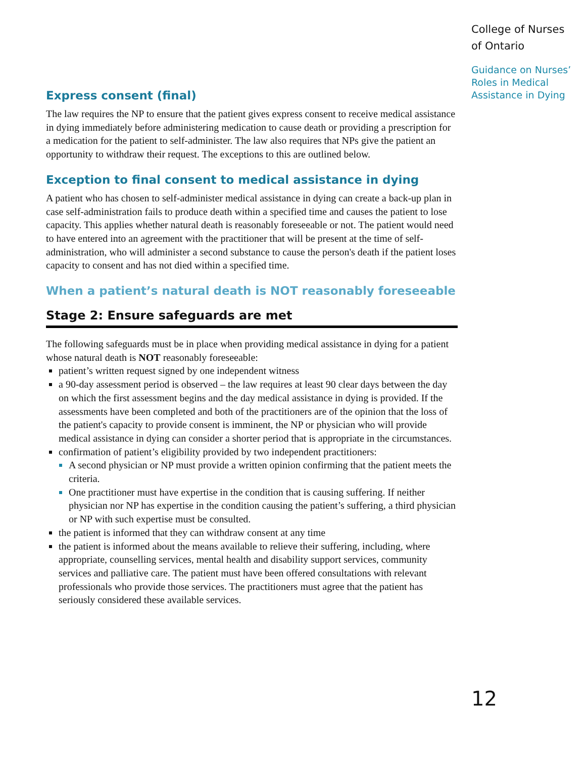Express consent (final)
The law requires the NP to ensure that the patient gives express consent to receive medical assistance in dying immediately before administering medication to cause death or providing a prescription for a medication for the patient to self-administer. The law also requires that NPs give the patient an opportunity to withdraw their request. The exceptions to this are outlined below.
Exception to final consent to medical assistance in dying
A patient who has chosen to self-administer medical assistance in dying can create a back-up plan in case self-administration fails to produce death within a specified time and causes the patient to lose capacity. This applies whether natural death is reasonably foreseeable or not. The patient would need to have entered into an agreement with the practitioner that will be present at the time of self-administration, who will administer a second substance to cause the person's death if the patient loses capacity to consent and has not died within a specified time.
When a patient’s natural death is NOT reasonably foreseeable
Stage 2: Ensure safeguards are met
The following safeguards must be in place when providing medical assistance in dying for a patient whose natural death is NOT reasonably foreseeable:
patient’s written request signed by one independent witness
a 90-day assessment period is observed – the law requires at least 90 clear days between the day on which the first assessment begins and the day medical assistance in dying is provided. If the assessments have been completed and both of the practitioners are of the opinion that the loss of the patient's capacity to provide consent is imminent, the NP or physician who will provide medical assistance in dying can consider a shorter period that is appropriate in the circumstances.
confirmation of patient’s eligibility provided by two independent practitioners:
A second physician or NP must provide a written opinion confirming that the patient meets the criteria.
One practitioner must have expertise in the condition that is causing suffering. If neither physician nor NP has expertise in the condition causing the patient’s suffering, a third physician or NP with such expertise must be consulted.
the patient is informed that they can withdraw consent at any time
the patient is informed about the means available to relieve their suffering, including, where appropriate, counselling services, mental health and disability support services, community services and palliative care. The patient must have been offered consultations with relevant professionals who provide those services. The practitioners must agree that the patient has seriously considered these available services.
College of Nurses of Ontario
Guidance on Nurses’ Roles in Medical Assistance in Dying
12